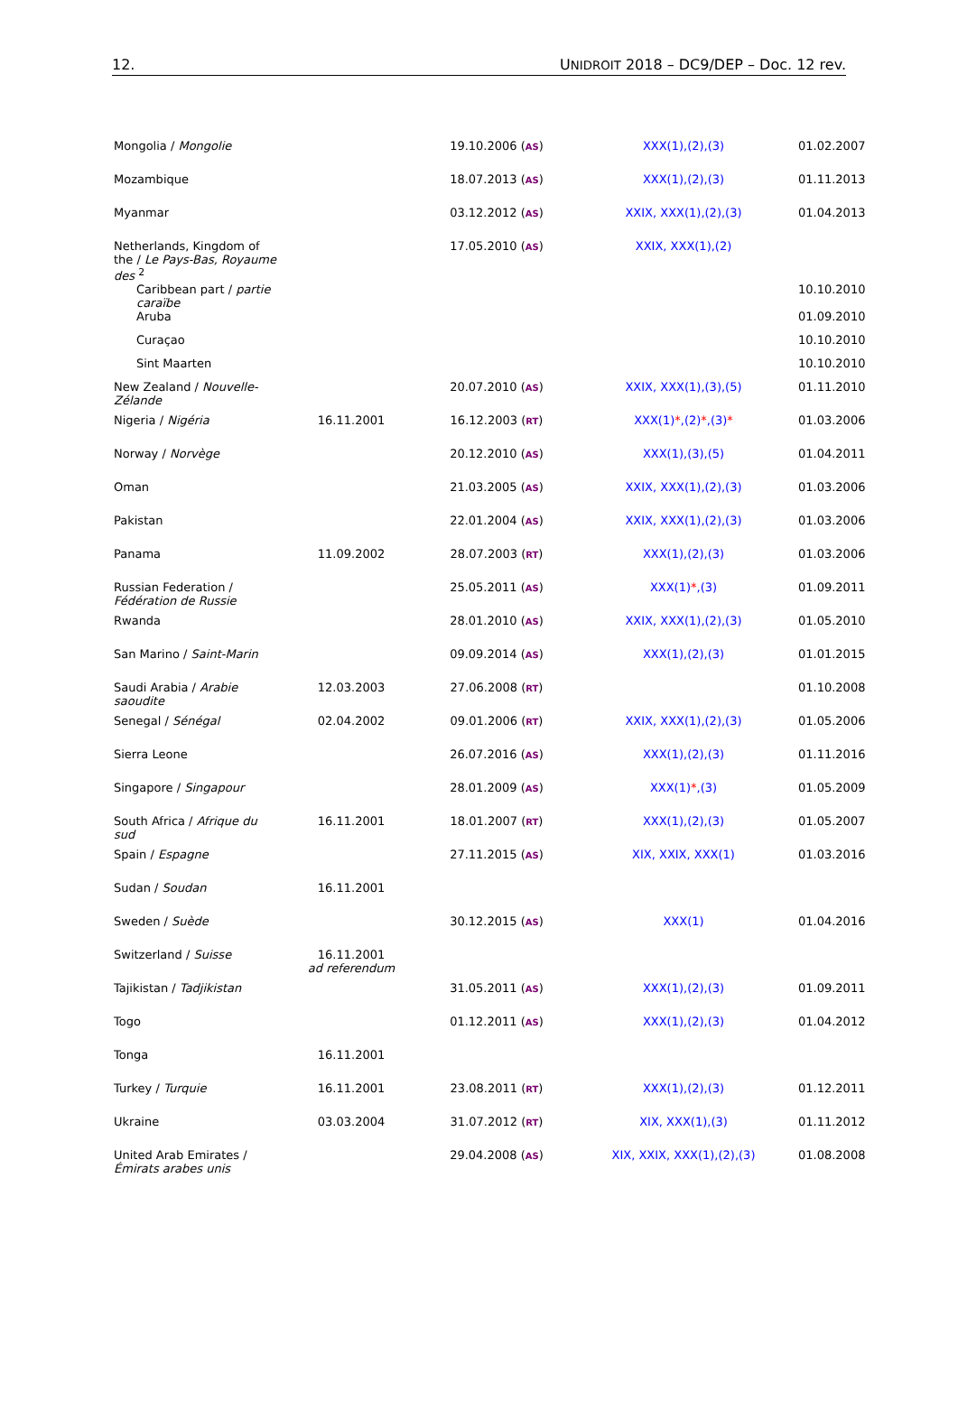12. UNIDROIT 2018 – DC9/DEP – Doc. 12 rev.
| Mongolia / Mongolie | | 19.10.2006 ( AS ) | XXX(1),(2),(3) | 01.02.2007 |
| Mozambique | | 18.07.2013 ( AS ) | XXX(1),(2),(3) | 01.11.2013 |
| Myanmar | | 03.12.2012 ( AS ) | XXIX, XXX(1),(2),(3) | 01.04.2013 |
| Netherlands, Kingdom of the / Le Pays-Bas, Royaume des <sup>2</sup> | | 17.05.2010 ( AS ) | XXIX, XXX(1),(2) | |
| Caribbean part / partie caraïbe | | | | 10.10.2010 |
| Aruba | | | | 01.09.2010 |
| Curaçao | | | | 10.10.2010 |
| Sint Maarten | | | | 10.10.2010 |
| New Zealand / Nouvelle-Zélande | | 20.07.2010 ( AS ) | XXIX, XXX(1),(3),(5) | 01.11.2010 |
| Nigeria / Nigéria | 16.11.2001 | 16.12.2003 ( RT ) | XXX(1) * ,(2) * ,(3) * | 01.03.2006 |
| Norway / Norvège | | 20.12.2010 ( AS ) | XXX(1),(3),(5) | 01.04.2011 |
| Oman | | 21.03.2005 ( AS ) | XXIX, XXX(1),(2),(3) | 01.03.2006 |
| Pakistan | | 22.01.2004 ( AS ) | XXIX, XXX(1),(2),(3) | 01.03.2006 |
| Panama | 11.09.2002 | 28.07.2003 ( RT ) | XXX(1),(2),(3) | 01.03.2006 |
| Russian Federation / Fédération de Russie | | 25.05.2011 ( AS ) | XXX(1) * ,(3) | 01.09.2011 |
| Rwanda | | 28.01.2010 ( AS ) | XXIX, XXX(1),(2),(3) | 01.05.2010 |
| San Marino / Saint-Marin | | 09.09.2014 ( AS ) | XXX(1),(2),(3) | 01.01.2015 |
| Saudi Arabia / Arabie saoudite | 12.03.2003 | 27.06.2008 ( RT ) | | 01.10.2008 |
| Senegal / Sénégal | 02.04.2002 | 09.01.2006 ( RT ) | XXIX, XXX(1),(2),(3) | 01.05.2006 |
| Sierra Leone | | 26.07.2016 ( AS ) | XXX(1),(2),(3) | 01.11.2016 |
| Singapore / Singapour | | 28.01.2009 ( AS ) | XXX(1) * ,(3) | 01.05.2009 |
| South Africa / Afrique du sud | 16.11.2001 | 18.01.2007 ( RT ) | XXX(1),(2),(3) | 01.05.2007 |
| Spain / Espagne | | 27.11.2015 ( AS ) | XIX, XXIX, XXX(1) | 01.03.2016 |
| Sudan / Soudan | 16.11.2001 | | | |
| Sweden / Suède | | 30.12.2015 ( AS ) | XXX(1) | 01.04.2016 |
| Switzerland / Suisse | 16.11.2001 ad referendum | | | |
| Tajikistan / Tadjikistan | | 31.05.2011 ( AS ) | XXX(1),(2),(3) | 01.09.2011 |
| Togo | | 01.12.2011 ( AS ) | XXX(1),(2),(3) | 01.04.2012 |
| Tonga | 16.11.2001 | | | |
| Turkey / Turquie | 16.11.2001 | 23.08.2011 ( RT ) | XXX(1),(2),(3) | 01.12.2011 |
| Ukraine | 03.03.2004 | 31.07.2012 ( RT ) | XIX, XXX(1),(3) | 01.11.2012 |
| United Arab Emirates / Émirats arabes unis | | 29.04.2008 ( AS ) | XIX, XXIX, XXX(1),(2),(3) | 01.08.2008 |